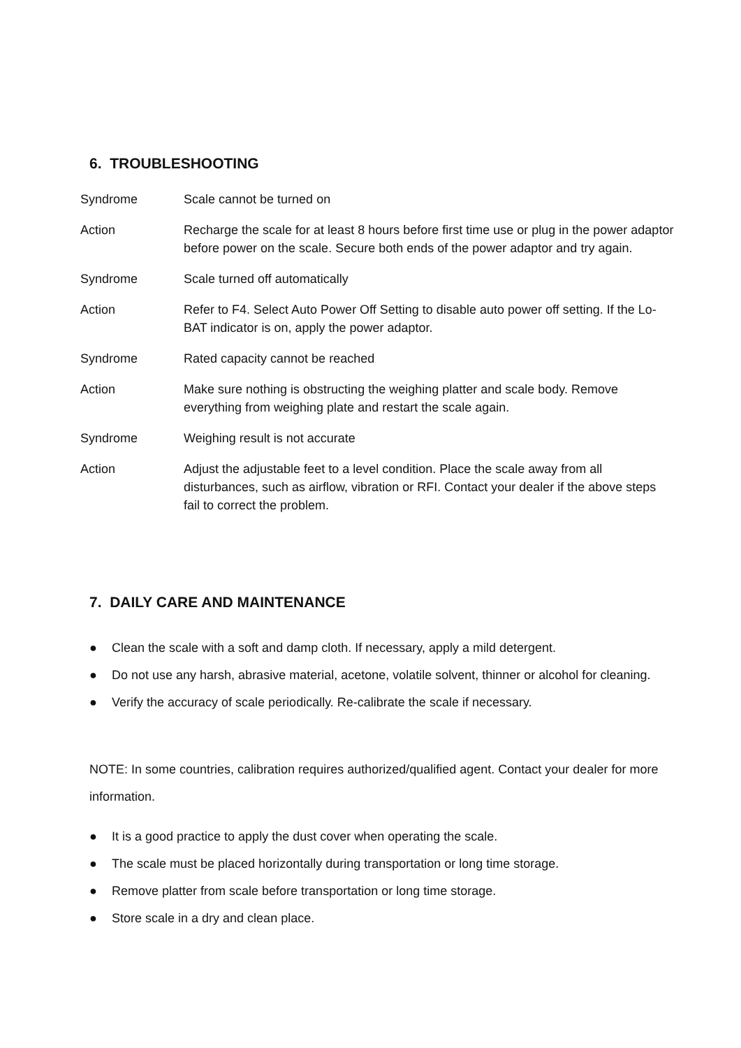6. TROUBLESHOOTING
| Syndrome | Scale cannot be turned on |
| Action | Recharge the scale for at least 8 hours before first time use or plug in the power adaptor before power on the scale. Secure both ends of the power adaptor and try again. |
| Syndrome | Scale turned off automatically |
| Action | Refer to F4. Select Auto Power Off Setting to disable auto power off setting. If the Lo-BAT indicator is on, apply the power adaptor. |
| Syndrome | Rated capacity cannot be reached |
| Action | Make sure nothing is obstructing the weighing platter and scale body. Remove everything from weighing plate and restart the scale again. |
| Syndrome | Weighing result is not accurate |
| Action | Adjust the adjustable feet to a level condition. Place the scale away from all disturbances, such as airflow, vibration or RFI. Contact your dealer if the above steps fail to correct the problem. |
7. DAILY CARE AND MAINTENANCE
● Clean the scale with a soft and damp cloth. If necessary, apply a mild detergent.
● Do not use any harsh, abrasive material, acetone, volatile solvent, thinner or alcohol for cleaning.
● Verify the accuracy of scale periodically. Re-calibrate the scale if necessary.
NOTE: In some countries, calibration requires authorized/qualified agent. Contact your dealer for more information.
● It is a good practice to apply the dust cover when operating the scale.
● The scale must be placed horizontally during transportation or long time storage.
● Remove platter from scale before transportation or long time storage.
● Store scale in a dry and clean place.